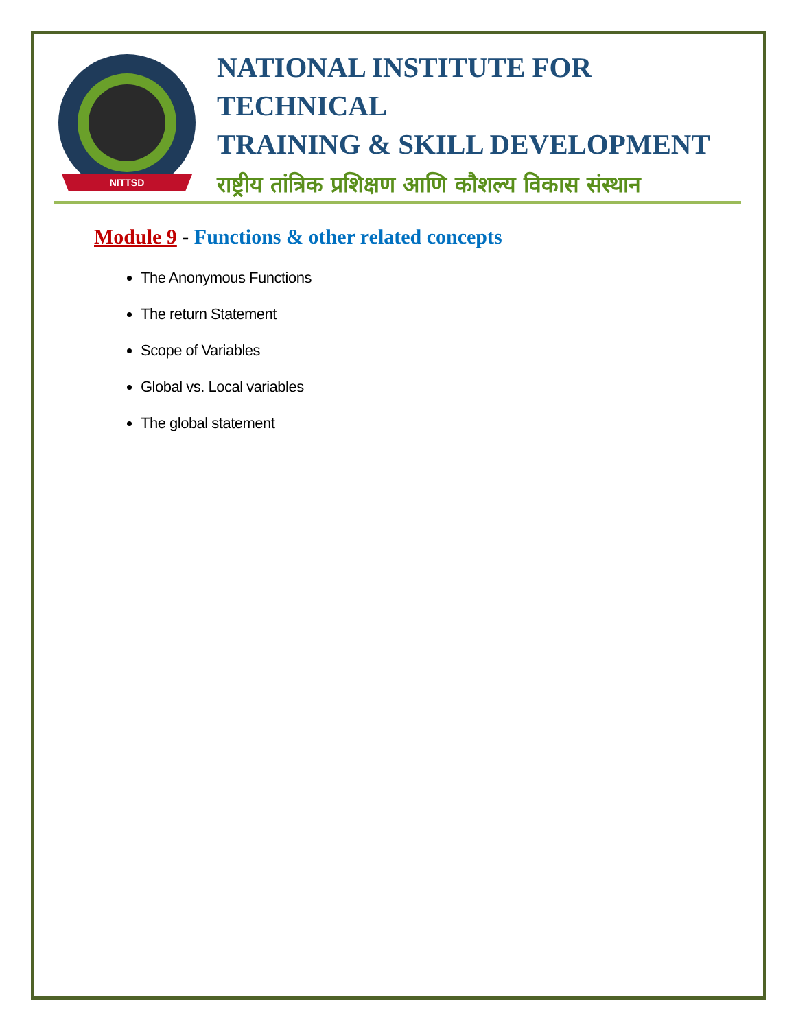NITTSD
NATIONAL INSTITUTE FOR TECHNICAL
TRAINING & SKILL DEVELOPMENT
राष्ट्रीय तांत्रिक प्रशिक्षण आणि कौशल्य विकास संस्थान
Module 9 - Functions & other related concepts
The Anonymous Functions
The return Statement
Scope of Variables
Global vs. Local variables
The global statement